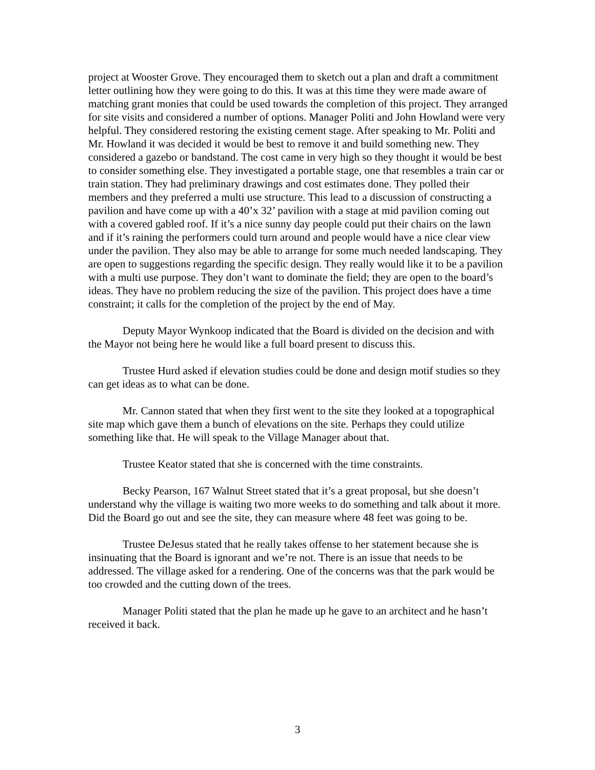project at Wooster Grove. They encouraged them to sketch out a plan and draft a commitment letter outlining how they were going to do this. It was at this time they were made aware of matching grant monies that could be used towards the completion of this project. They arranged for site visits and considered a number of options. Manager Politi and John Howland were very helpful. They considered restoring the existing cement stage. After speaking to Mr. Politi and Mr. Howland it was decided it would be best to remove it and build something new. They considered a gazebo or bandstand. The cost came in very high so they thought it would be best to consider something else. They investigated a portable stage, one that resembles a train car or train station. They had preliminary drawings and cost estimates done. They polled their members and they preferred a multi use structure. This lead to a discussion of constructing a pavilion and have come up with a 40’x 32’ pavilion with a stage at mid pavilion coming out with a covered gabled roof. If it’s a nice sunny day people could put their chairs on the lawn and if it’s raining the performers could turn around and people would have a nice clear view under the pavilion. They also may be able to arrange for some much needed landscaping. They are open to suggestions regarding the specific design. They really would like it to be a pavilion with a multi use purpose. They don’t want to dominate the field; they are open to the board’s ideas. They have no problem reducing the size of the pavilion. This project does have a time constraint; it calls for the completion of the project by the end of May.
Deputy Mayor Wynkoop indicated that the Board is divided on the decision and with the Mayor not being here he would like a full board present to discuss this.
Trustee Hurd asked if elevation studies could be done and design motif studies so they can get ideas as to what can be done.
Mr. Cannon stated that when they first went to the site they looked at a topographical site map which gave them a bunch of elevations on the site. Perhaps they could utilize something like that. He will speak to the Village Manager about that.
Trustee Keator stated that she is concerned with the time constraints.
Becky Pearson, 167 Walnut Street stated that it’s a great proposal, but she doesn’t understand why the village is waiting two more weeks to do something and talk about it more. Did the Board go out and see the site, they can measure where 48 feet was going to be.
Trustee DeJesus stated that he really takes offense to her statement because she is insinuating that the Board is ignorant and we’re not. There is an issue that needs to be addressed. The village asked for a rendering. One of the concerns was that the park would be too crowded and the cutting down of the trees.
Manager Politi stated that the plan he made up he gave to an architect and he hasn’t received it back.
3